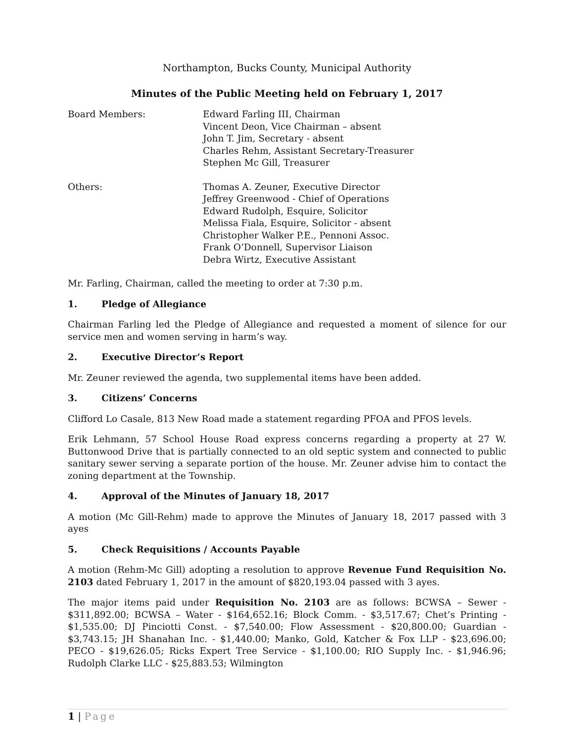Northampton, Bucks County, Municipal Authority
Minutes of the Public Meeting held on February 1, 2017
Board Members: Edward Farling III, Chairman
Vincent Deon, Vice Chairman – absent
John T. Jim, Secretary - absent
Charles Rehm, Assistant Secretary-Treasurer
Stephen Mc Gill, Treasurer
Others: Thomas A. Zeuner, Executive Director
Jeffrey Greenwood - Chief of Operations
Edward Rudolph, Esquire, Solicitor
Melissa Fiala, Esquire, Solicitor - absent
Christopher Walker P.E., Pennoni Assoc.
Frank O’Donnell, Supervisor Liaison
Debra Wirtz, Executive Assistant
Mr. Farling, Chairman, called the meeting to order at 7:30 p.m.
1. Pledge of Allegiance
Chairman Farling led the Pledge of Allegiance and requested a moment of silence for our service men and women serving in harm’s way.
2. Executive Director’s Report
Mr. Zeuner reviewed the agenda, two supplemental items have been added.
3. Citizens’ Concerns
Clifford Lo Casale, 813 New Road made a statement regarding PFOA and PFOS levels.
Erik Lehmann, 57 School House Road express concerns regarding a property at 27 W. Buttonwood Drive that is partially connected to an old septic system and connected to public sanitary sewer serving a separate portion of the house. Mr. Zeuner advise him to contact the zoning department at the Township.
4. Approval of the Minutes of January 18, 2017
A motion (Mc Gill-Rehm) made to approve the Minutes of January 18, 2017 passed with 3 ayes
5. Check Requisitions / Accounts Payable
A motion (Rehm-Mc Gill) adopting a resolution to approve Revenue Fund Requisition No. 2103 dated February 1, 2017 in the amount of $820,193.04 passed with 3 ayes.
The major items paid under Requisition No. 2103 are as follows: BCWSA – Sewer - $311,892.00; BCWSA – Water - $164,652.16; Block Comm. - $3,517.67; Chet’s Printing - $1,535.00; DJ Pinciotti Const. - $7,540.00; Flow Assessment - $20,800.00; Guardian - $3,743.15; JH Shanahan Inc. - $1,440.00; Manko, Gold, Katcher & Fox LLP - $23,696.00; PECO - $19,626.05; Ricks Expert Tree Service - $1,100.00; RIO Supply Inc. - $1,946.96; Rudolph Clarke LLC - $25,883.53; Wilmington
1 | Page